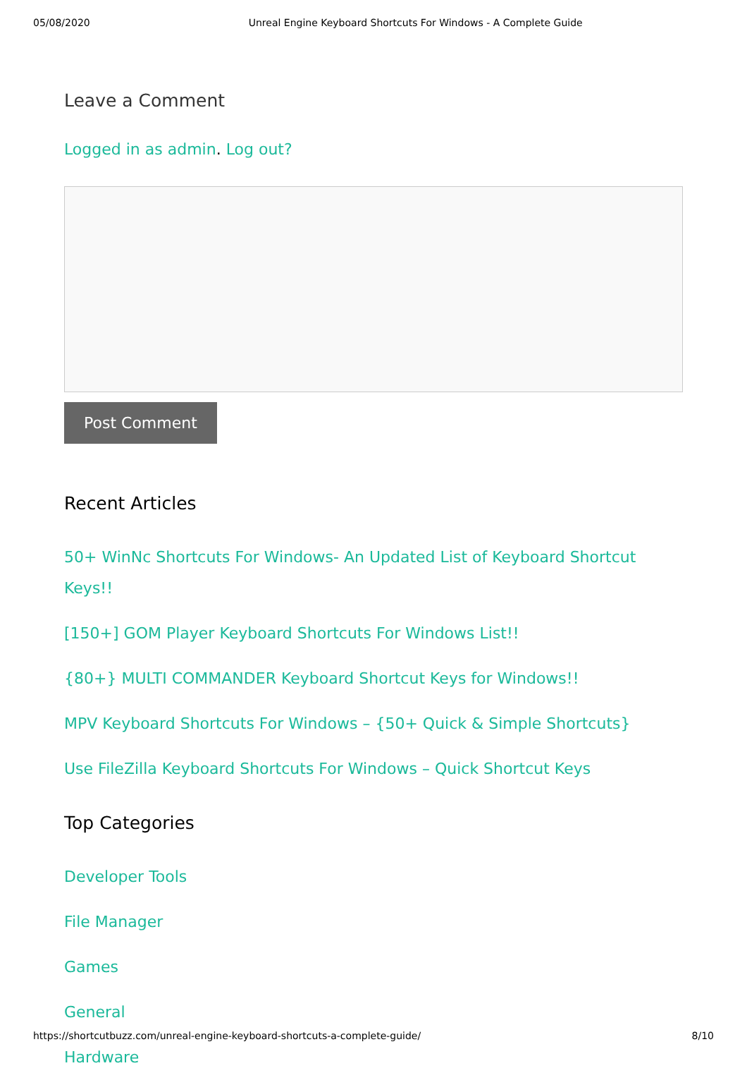05/08/2020 Unreal Engine Keyboard Shortcuts For Windows - A Complete Guide
Leave a Comment
Logged in as admin. Log out?
Post Comment
Recent Articles
50+ WinNc Shortcuts For Windows- An Updated List of Keyboard Shortcut Keys!!
[150+] GOM Player Keyboard Shortcuts For Windows List!!
{80+} MULTI COMMANDER Keyboard Shortcut Keys for Windows!!
MPV Keyboard Shortcuts For Windows – {50+ Quick & Simple Shortcuts}
Use FileZilla Keyboard Shortcuts For Windows – Quick Shortcut Keys
Top Categories
Developer Tools
File Manager
Games
General
Hardware
https://shortcutbuzz.com/unreal-engine-keyboard-shortcuts-a-complete-guide/ 8/10